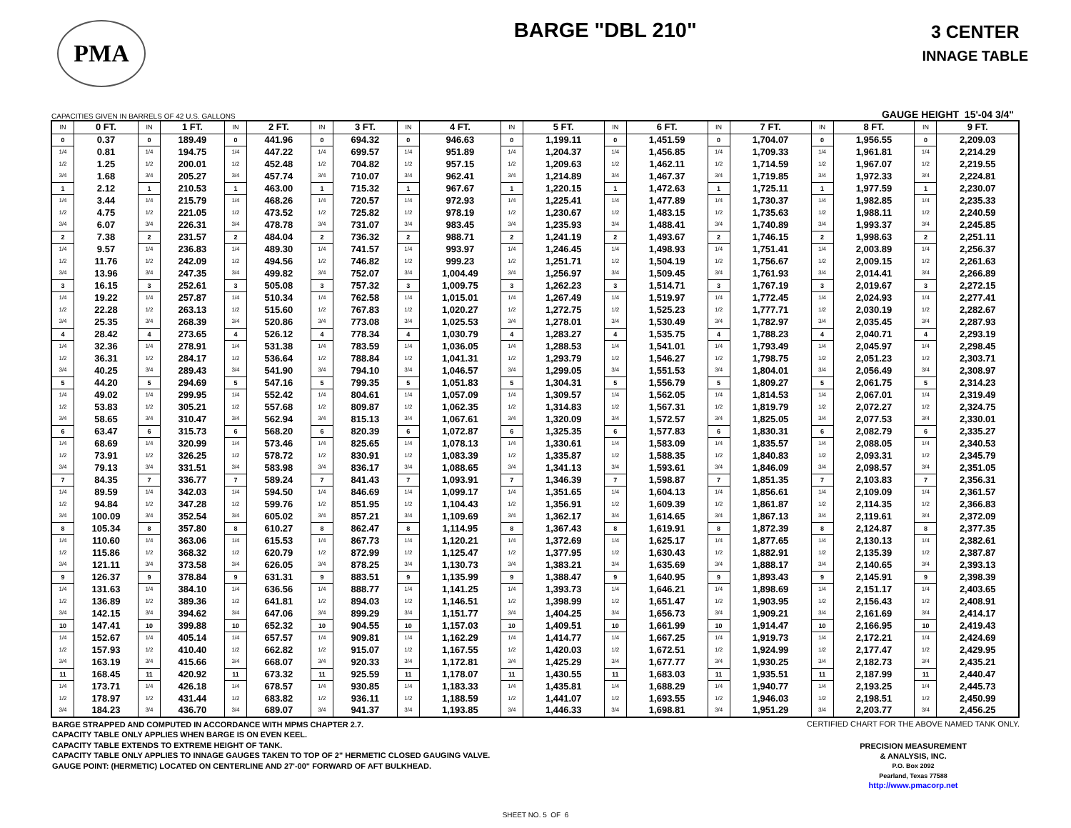PMA
BARGE "DBL 210"
3 CENTER
INNAGE TABLE
CAPACITIES GIVEN IN BARRELS OF 42 U.S. GALLONS GAUGE HEIGHT 15'-04 3/4"
| IN | 0 FT. | IN | 1 FT. | IN | 2 FT. | IN | 3 FT. | IN | 4 FT. | IN | 5 FT. | IN | 6 FT. | IN | 7 FT. | IN | 8 FT. | IN | 9 FT. |
| --- | --- | --- | --- | --- | --- | --- | --- | --- | --- | --- | --- | --- | --- | --- | --- | --- | --- | --- | --- |
| 0 | 0.37 | 0 | 189.49 | 0 | 441.96 | 0 | 694.32 | 0 | 946.63 | 0 | 1,199.11 | 0 | 1,451.59 | 0 | 1,704.07 | 0 | 1,956.55 | 0 | 2,209.03 |
| 1/4 | 0.81 | 1/4 | 194.75 | 1/4 | 447.22 | 1/4 | 699.57 | 1/4 | 951.89 | 1/4 | 1,204.37 | 1/4 | 1,456.85 | 1/4 | 1,709.33 | 1/4 | 1,961.81 | 1/4 | 2,214.29 |
| 1/2 | 1.25 | 1/2 | 200.01 | 1/2 | 452.48 | 1/2 | 704.82 | 1/2 | 957.15 | 1/2 | 1,209.63 | 1/2 | 1,462.11 | 1/2 | 1,714.59 | 1/2 | 1,967.07 | 1/2 | 2,219.55 |
| 3/4 | 1.68 | 3/4 | 205.27 | 3/4 | 457.74 | 3/4 | 710.07 | 3/4 | 962.41 | 3/4 | 1,214.89 | 3/4 | 1,467.37 | 3/4 | 1,719.85 | 3/4 | 1,972.33 | 3/4 | 2,224.81 |
| 1 | 2.12 | 1 | 210.53 | 1 | 463.00 | 1 | 715.32 | 1 | 967.67 | 1 | 1,220.15 | 1 | 1,472.63 | 1 | 1,725.11 | 1 | 1,977.59 | 1 | 2,230.07 |
| 1/4 | 3.44 | 1/4 | 215.79 | 1/4 | 468.26 | 1/4 | 720.57 | 1/4 | 972.93 | 1/4 | 1,225.41 | 1/4 | 1,477.89 | 1/4 | 1,730.37 | 1/4 | 1,982.85 | 1/4 | 2,235.33 |
| 1/2 | 4.75 | 1/2 | 221.05 | 1/2 | 473.52 | 1/2 | 725.82 | 1/2 | 978.19 | 1/2 | 1,230.67 | 1/2 | 1,483.15 | 1/2 | 1,735.63 | 1/2 | 1,988.11 | 1/2 | 2,240.59 |
| 3/4 | 6.07 | 3/4 | 226.31 | 3/4 | 478.78 | 3/4 | 731.07 | 3/4 | 983.45 | 3/4 | 1,235.93 | 3/4 | 1,488.41 | 3/4 | 1,740.89 | 3/4 | 1,993.37 | 3/4 | 2,245.85 |
| 2 | 7.38 | 2 | 231.57 | 2 | 484.04 | 2 | 736.32 | 2 | 988.71 | 2 | 1,241.19 | 2 | 1,493.67 | 2 | 1,746.15 | 2 | 1,998.63 | 2 | 2,251.11 |
| 1/4 | 9.57 | 1/4 | 236.83 | 1/4 | 489.30 | 1/4 | 741.57 | 1/4 | 993.97 | 1/4 | 1,246.45 | 1/4 | 1,498.93 | 1/4 | 1,751.41 | 1/4 | 2,003.89 | 1/4 | 2,256.37 |
| 1/2 | 11.76 | 1/2 | 242.09 | 1/2 | 494.56 | 1/2 | 746.82 | 1/2 | 999.23 | 1/2 | 1,251.71 | 1/2 | 1,504.19 | 1/2 | 1,756.67 | 1/2 | 2,009.15 | 1/2 | 2,261.63 |
| 3/4 | 13.96 | 3/4 | 247.35 | 3/4 | 499.82 | 3/4 | 752.07 | 3/4 | 1,004.49 | 3/4 | 1,256.97 | 3/4 | 1,509.45 | 3/4 | 1,761.93 | 3/4 | 2,014.41 | 3/4 | 2,266.89 |
| 3 | 16.15 | 3 | 252.61 | 3 | 505.08 | 3 | 757.32 | 3 | 1,009.75 | 3 | 1,262.23 | 3 | 1,514.71 | 3 | 1,767.19 | 3 | 2,019.67 | 3 | 2,272.15 |
| 1/4 | 19.22 | 1/4 | 257.87 | 1/4 | 510.34 | 1/4 | 762.58 | 1/4 | 1,015.01 | 1/4 | 1,267.49 | 1/4 | 1,519.97 | 1/4 | 1,772.45 | 1/4 | 2,024.93 | 1/4 | 2,277.41 |
| 1/2 | 22.28 | 1/2 | 263.13 | 1/2 | 515.60 | 1/2 | 767.83 | 1/2 | 1,020.27 | 1/2 | 1,272.75 | 1/2 | 1,525.23 | 1/2 | 1,777.71 | 1/2 | 2,030.19 | 1/2 | 2,282.67 |
| 3/4 | 25.35 | 3/4 | 268.39 | 3/4 | 520.86 | 3/4 | 773.08 | 3/4 | 1,025.53 | 3/4 | 1,278.01 | 3/4 | 1,530.49 | 3/4 | 1,782.97 | 3/4 | 2,035.45 | 3/4 | 2,287.93 |
| 4 | 28.42 | 4 | 273.65 | 4 | 526.12 | 4 | 778.34 | 4 | 1,030.79 | 4 | 1,283.27 | 4 | 1,535.75 | 4 | 1,788.23 | 4 | 2,040.71 | 4 | 2,293.19 |
| 1/4 | 32.36 | 1/4 | 278.91 | 1/4 | 531.38 | 1/4 | 783.59 | 1/4 | 1,036.05 | 1/4 | 1,288.53 | 1/4 | 1,541.01 | 1/4 | 1,793.49 | 1/4 | 2,045.97 | 1/4 | 2,298.45 |
| 1/2 | 36.31 | 1/2 | 284.17 | 1/2 | 536.64 | 1/2 | 788.84 | 1/2 | 1,041.31 | 1/2 | 1,293.79 | 1/2 | 1,546.27 | 1/2 | 1,798.75 | 1/2 | 2,051.23 | 1/2 | 2,303.71 |
| 3/4 | 40.25 | 3/4 | 289.43 | 3/4 | 541.90 | 3/4 | 794.10 | 3/4 | 1,046.57 | 3/4 | 1,299.05 | 3/4 | 1,551.53 | 3/4 | 1,804.01 | 3/4 | 2,056.49 | 3/4 | 2,308.97 |
| 5 | 44.20 | 5 | 294.69 | 5 | 547.16 | 5 | 799.35 | 5 | 1,051.83 | 5 | 1,304.31 | 5 | 1,556.79 | 5 | 1,809.27 | 5 | 2,061.75 | 5 | 2,314.23 |
| 1/4 | 49.02 | 1/4 | 299.95 | 1/4 | 552.42 | 1/4 | 804.61 | 1/4 | 1,057.09 | 1/4 | 1,309.57 | 1/4 | 1,562.05 | 1/4 | 1,814.53 | 1/4 | 2,067.01 | 1/4 | 2,319.49 |
| 1/2 | 53.83 | 1/2 | 305.21 | 1/2 | 557.68 | 1/2 | 809.87 | 1/2 | 1,062.35 | 1/2 | 1,314.83 | 1/2 | 1,567.31 | 1/2 | 1,819.79 | 1/2 | 2,072.27 | 1/2 | 2,324.75 |
| 3/4 | 58.65 | 3/4 | 310.47 | 3/4 | 562.94 | 3/4 | 815.13 | 3/4 | 1,067.61 | 3/4 | 1,320.09 | 3/4 | 1,572.57 | 3/4 | 1,825.05 | 3/4 | 2,077.53 | 3/4 | 2,330.01 |
| 6 | 63.47 | 6 | 315.73 | 6 | 568.20 | 6 | 820.39 | 6 | 1,072.87 | 6 | 1,325.35 | 6 | 1,577.83 | 6 | 1,830.31 | 6 | 2,082.79 | 6 | 2,335.27 |
| 1/4 | 68.69 | 1/4 | 320.99 | 1/4 | 573.46 | 1/4 | 825.65 | 1/4 | 1,078.13 | 1/4 | 1,330.61 | 1/4 | 1,583.09 | 1/4 | 1,835.57 | 1/4 | 2,088.05 | 1/4 | 2,340.53 |
| 1/2 | 73.91 | 1/2 | 326.25 | 1/2 | 578.72 | 1/2 | 830.91 | 1/2 | 1,083.39 | 1/2 | 1,335.87 | 1/2 | 1,588.35 | 1/2 | 1,840.83 | 1/2 | 2,093.31 | 1/2 | 2,345.79 |
| 3/4 | 79.13 | 3/4 | 331.51 | 3/4 | 583.98 | 3/4 | 836.17 | 3/4 | 1,088.65 | 3/4 | 1,341.13 | 3/4 | 1,593.61 | 3/4 | 1,846.09 | 3/4 | 2,098.57 | 3/4 | 2,351.05 |
| 7 | 84.35 | 7 | 336.77 | 7 | 589.24 | 7 | 841.43 | 7 | 1,093.91 | 7 | 1,346.39 | 7 | 1,598.87 | 7 | 1,851.35 | 7 | 2,103.83 | 7 | 2,356.31 |
| 1/4 | 89.59 | 1/4 | 342.03 | 1/4 | 594.50 | 1/4 | 846.69 | 1/4 | 1,099.17 | 1/4 | 1,351.65 | 1/4 | 1,604.13 | 1/4 | 1,856.61 | 1/4 | 2,109.09 | 1/4 | 2,361.57 |
| 1/2 | 94.84 | 1/2 | 347.28 | 1/2 | 599.76 | 1/2 | 851.95 | 1/2 | 1,104.43 | 1/2 | 1,356.91 | 1/2 | 1,609.39 | 1/2 | 1,861.87 | 1/2 | 2,114.35 | 1/2 | 2,366.83 |
| 3/4 | 100.09 | 3/4 | 352.54 | 3/4 | 605.02 | 3/4 | 857.21 | 3/4 | 1,109.69 | 3/4 | 1,362.17 | 3/4 | 1,614.65 | 3/4 | 1,867.13 | 3/4 | 2,119.61 | 3/4 | 2,372.09 |
| 8 | 105.34 | 8 | 357.80 | 8 | 610.27 | 8 | 862.47 | 8 | 1,114.95 | 8 | 1,367.43 | 8 | 1,619.91 | 8 | 1,872.39 | 8 | 2,124.87 | 8 | 2,377.35 |
| 1/4 | 110.60 | 1/4 | 363.06 | 1/4 | 615.53 | 1/4 | 867.73 | 1/4 | 1,120.21 | 1/4 | 1,372.69 | 1/4 | 1,625.17 | 1/4 | 1,877.65 | 1/4 | 2,130.13 | 1/4 | 2,382.61 |
| 1/2 | 115.86 | 1/2 | 368.32 | 1/2 | 620.79 | 1/2 | 872.99 | 1/2 | 1,125.47 | 1/2 | 1,377.95 | 1/2 | 1,630.43 | 1/2 | 1,882.91 | 1/2 | 2,135.39 | 1/2 | 2,387.87 |
| 3/4 | 121.11 | 3/4 | 373.58 | 3/4 | 626.05 | 3/4 | 878.25 | 3/4 | 1,130.73 | 3/4 | 1,383.21 | 3/4 | 1,635.69 | 3/4 | 1,888.17 | 3/4 | 2,140.65 | 3/4 | 2,393.13 |
| 9 | 126.37 | 9 | 378.84 | 9 | 631.31 | 9 | 883.51 | 9 | 1,135.99 | 9 | 1,388.47 | 9 | 1,640.95 | 9 | 1,893.43 | 9 | 2,145.91 | 9 | 2,398.39 |
| 1/4 | 131.63 | 1/4 | 384.10 | 1/4 | 636.56 | 1/4 | 888.77 | 1/4 | 1,141.25 | 1/4 | 1,393.73 | 1/4 | 1,646.21 | 1/4 | 1,898.69 | 1/4 | 2,151.17 | 1/4 | 2,403.65 |
| 1/2 | 136.89 | 1/2 | 389.36 | 1/2 | 641.81 | 1/2 | 894.03 | 1/2 | 1,146.51 | 1/2 | 1,398.99 | 1/2 | 1,651.47 | 1/2 | 1,903.95 | 1/2 | 2,156.43 | 1/2 | 2,408.91 |
| 3/4 | 142.15 | 3/4 | 394.62 | 3/4 | 647.06 | 3/4 | 899.29 | 3/4 | 1,151.77 | 3/4 | 1,404.25 | 3/4 | 1,656.73 | 3/4 | 1,909.21 | 3/4 | 2,161.69 | 3/4 | 2,414.17 |
| 10 | 147.41 | 10 | 399.88 | 10 | 652.32 | 10 | 904.55 | 10 | 1,157.03 | 10 | 1,409.51 | 10 | 1,661.99 | 10 | 1,914.47 | 10 | 2,166.95 | 10 | 2,419.43 |
| 1/4 | 152.67 | 1/4 | 405.14 | 1/4 | 657.57 | 1/4 | 909.81 | 1/4 | 1,162.29 | 1/4 | 1,414.77 | 1/4 | 1,667.25 | 1/4 | 1,919.73 | 1/4 | 2,172.21 | 1/4 | 2,424.69 |
| 1/2 | 157.93 | 1/2 | 410.40 | 1/2 | 662.82 | 1/2 | 915.07 | 1/2 | 1,167.55 | 1/2 | 1,420.03 | 1/2 | 1,672.51 | 1/2 | 1,924.99 | 1/2 | 2,177.47 | 1/2 | 2,429.95 |
| 3/4 | 163.19 | 3/4 | 415.66 | 3/4 | 668.07 | 3/4 | 920.33 | 3/4 | 1,172.81 | 3/4 | 1,425.29 | 3/4 | 1,677.77 | 3/4 | 1,930.25 | 3/4 | 2,182.73 | 3/4 | 2,435.21 |
| 11 | 168.45 | 11 | 420.92 | 11 | 673.32 | 11 | 925.59 | 11 | 1,178.07 | 11 | 1,430.55 | 11 | 1,683.03 | 11 | 1,935.51 | 11 | 2,187.99 | 11 | 2,440.47 |
| 1/4 | 173.71 | 1/4 | 426.18 | 1/4 | 678.57 | 1/4 | 930.85 | 1/4 | 1,183.33 | 1/4 | 1,435.81 | 1/4 | 1,688.29 | 1/4 | 1,940.77 | 1/4 | 2,193.25 | 1/4 | 2,445.73 |
| 1/2 | 178.97 | 1/2 | 431.44 | 1/2 | 683.82 | 1/2 | 936.11 | 1/2 | 1,188.59 | 1/2 | 1,441.07 | 1/2 | 1,693.55 | 1/2 | 1,946.03 | 1/2 | 2,198.51 | 1/2 | 2,450.99 |
| 3/4 | 184.23 | 3/4 | 436.70 | 3/4 | 689.07 | 3/4 | 941.37 | 3/4 | 1,193.85 | 3/4 | 1,446.33 | 3/4 | 1,698.81 | 3/4 | 1,951.29 | 3/4 | 2,203.77 | 3/4 | 2,456.25 |
BARGE STRAPPED AND COMPUTED IN ACCORDANCE WITH MPMS CHAPTER 2.7.
CAPACITY TABLE ONLY APPLIES WHEN BARGE IS ON EVEN KEEL.
CAPACITY TABLE EXTENDS TO EXTREME HEIGHT OF TANK.
CAPACITY TABLE ONLY APPLIES TO INNAGE GAUGES TAKEN TO TOP OF 2" HERMETIC CLOSED GAUGING VALVE.
GAUGE POINT: (HERMETIC) LOCATED ON CENTERLINE AND 27'-00" FORWARD OF AFT BULKHEAD.
CERTIFIED CHART FOR THE ABOVE NAMED TANK ONLY.
PRECISION MEASUREMENT
& ANALYSIS, INC.
P.O. Box 2092
Pearland, Texas 77588
http://www.pmacorp.net
SHEET NO. 5 OF 6